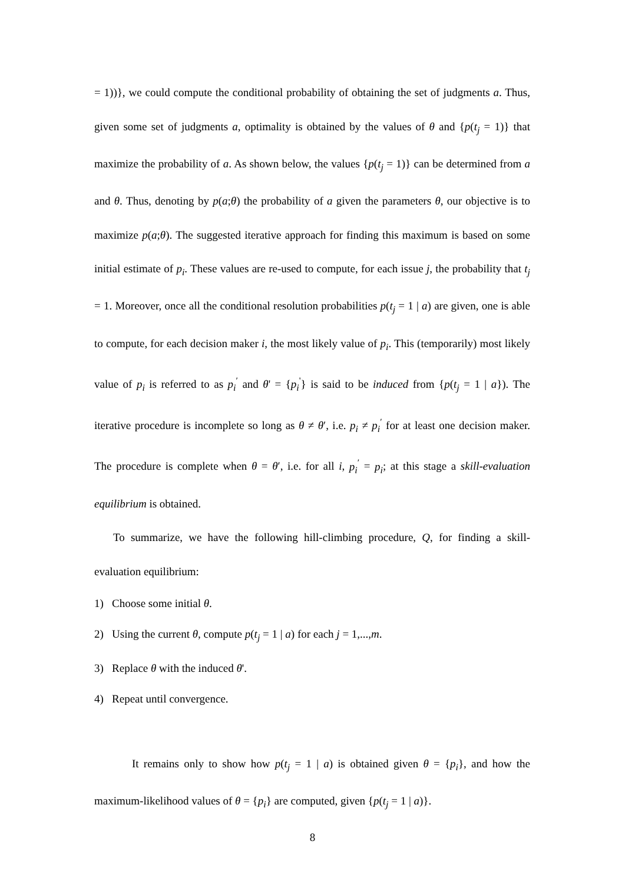= 1))}, we could compute the conditional probability of obtaining the set of judgments a. Thus, given some set of judgments a, optimality is obtained by the values of θ and {p(t<sub>j</sub> = 1)} that maximize the probability of a. As shown below, the values {p(t<sub>j</sub> = 1)} can be determined from a and θ. Thus, denoting by p(a;θ) the probability of a given the parameters θ, our objective is to maximize p(a;θ). The suggested iterative approach for finding this maximum is based on some initial estimate of p<sub>i</sub>. These values are re-used to compute, for each issue j, the probability that t<sub>j</sub> = 1. Moreover, once all the conditional resolution probabilities p(t<sub>j</sub> = 1 | a) are given, one is able to compute, for each decision maker i, the most likely value of p<sub>i</sub>. This (temporarily) most likely value of p<sub>i</sub> is referred to as p<sub>i</sub><sup>′</sup> and θ' = {p<sub>i</sub><sup>'</sup>} is said to be induced from {p(t<sub>j</sub> = 1 | a}). The iterative procedure is incomplete so long as θ ≠ θ′, i.e. p<sub>i</sub> ≠ p<sub>i</sub><sup>′</sup> for at least one decision maker. The procedure is complete when θ = θ′, i.e. for all i, p<sub>i</sub><sup>′</sup> = p<sub>i</sub>; at this stage a skill-evaluation equilibrium is obtained.
To summarize, we have the following hill-climbing procedure, Q, for finding a skill-evaluation equilibrium:
1) Choose some initial θ.
2) Using the current θ, compute p(t<sub>j</sub> = 1 | a) for each j = 1,...,m.
3) Replace θ with the induced θ'.
4) Repeat until convergence.
It remains only to show how p(t<sub>j</sub> = 1 | a) is obtained given θ = {p<sub>i</sub>}, and how the maximum-likelihood values of θ = {p<sub>i</sub>} are computed, given {p(t<sub>j</sub> = 1 | a)}.
8